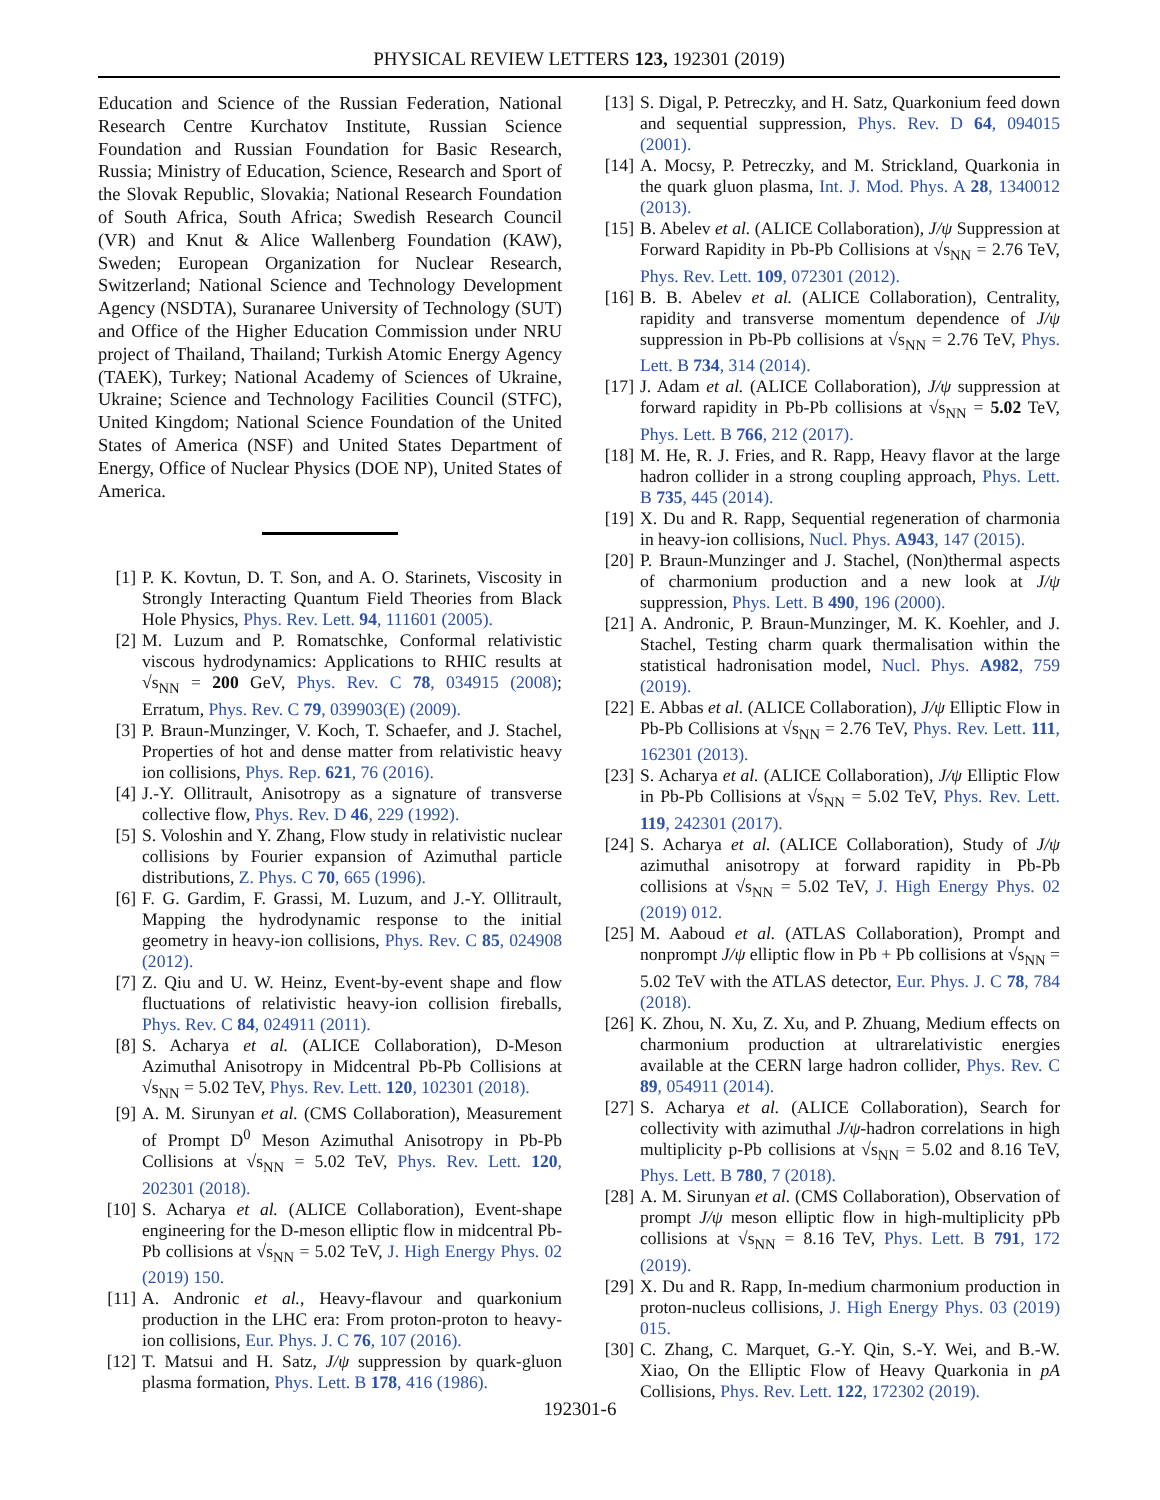PHYSICAL REVIEW LETTERS 123, 192301 (2019)
Education and Science of the Russian Federation, National Research Centre Kurchatov Institute, Russian Science Foundation and Russian Foundation for Basic Research, Russia; Ministry of Education, Science, Research and Sport of the Slovak Republic, Slovakia; National Research Foundation of South Africa, South Africa; Swedish Research Council (VR) and Knut & Alice Wallenberg Foundation (KAW), Sweden; European Organization for Nuclear Research, Switzerland; National Science and Technology Development Agency (NSDTA), Suranaree University of Technology (SUT) and Office of the Higher Education Commission under NRU project of Thailand, Thailand; Turkish Atomic Energy Agency (TAEK), Turkey; National Academy of Sciences of Ukraine, Ukraine; Science and Technology Facilities Council (STFC), United Kingdom; National Science Foundation of the United States of America (NSF) and United States Department of Energy, Office of Nuclear Physics (DOE NP), United States of America.
[1] P. K. Kovtun, D. T. Son, and A. O. Starinets, Viscosity in Strongly Interacting Quantum Field Theories from Black Hole Physics, Phys. Rev. Lett. 94, 111601 (2005).
[2] M. Luzum and P. Romatschke, Conformal relativistic viscous hydrodynamics: Applications to RHIC results at √s<sub>NN</sub> = 200 GeV, Phys. Rev. C 78, 034915 (2008); Erratum, Phys. Rev. C 79, 039903(E) (2009).
[3] P. Braun-Munzinger, V. Koch, T. Schaefer, and J. Stachel, Properties of hot and dense matter from relativistic heavy ion collisions, Phys. Rep. 621, 76 (2016).
[4] J.-Y. Ollitrault, Anisotropy as a signature of transverse collective flow, Phys. Rev. D 46, 229 (1992).
[5] S. Voloshin and Y. Zhang, Flow study in relativistic nuclear collisions by Fourier expansion of Azimuthal particle distributions, Z. Phys. C 70, 665 (1996).
[6] F. G. Gardim, F. Grassi, M. Luzum, and J.-Y. Ollitrault, Mapping the hydrodynamic response to the initial geometry in heavy-ion collisions, Phys. Rev. C 85, 024908 (2012).
[7] Z. Qiu and U. W. Heinz, Event-by-event shape and flow fluctuations of relativistic heavy-ion collision fireballs, Phys. Rev. C 84, 024911 (2011).
[8] S. Acharya et al. (ALICE Collaboration), D-Meson Azimuthal Anisotropy in Midcentral Pb-Pb Collisions at √s<sub>NN</sub> = 5.02 TeV, Phys. Rev. Lett. 120, 102301 (2018).
[9] A. M. Sirunyan et al. (CMS Collaboration), Measurement of Prompt D<sup>0</sup> Meson Azimuthal Anisotropy in Pb-Pb Collisions at √s<sub>NN</sub> = 5.02 TeV, Phys. Rev. Lett. 120, 202301 (2018).
[10] S. Acharya et al. (ALICE Collaboration), Event-shape engineering for the D-meson elliptic flow in midcentral Pb-Pb collisions at √s<sub>NN</sub> = 5.02 TeV, J. High Energy Phys. 02 (2019) 150.
[11] A. Andronic et al., Heavy-flavour and quarkonium production in the LHC era: From proton-proton to heavy-ion collisions, Eur. Phys. J. C 76, 107 (2016).
[12] T. Matsui and H. Satz, J/ψ suppression by quark-gluon plasma formation, Phys. Lett. B 178, 416 (1986).
[13] S. Digal, P. Petreczky, and H. Satz, Quarkonium feed down and sequential suppression, Phys. Rev. D 64, 094015 (2001).
[14] A. Mocsy, P. Petreczky, and M. Strickland, Quarkonia in the quark gluon plasma, Int. J. Mod. Phys. A 28, 1340012 (2013).
[15] B. Abelev et al. (ALICE Collaboration), J/ψ Suppression at Forward Rapidity in Pb-Pb Collisions at √s<sub>NN</sub> = 2.76 TeV, Phys. Rev. Lett. 109, 072301 (2012).
[16] B. B. Abelev et al. (ALICE Collaboration), Centrality, rapidity and transverse momentum dependence of J/ψ suppression in Pb-Pb collisions at √s<sub>NN</sub> = 2.76 TeV, Phys. Lett. B 734, 314 (2014).
[17] J. Adam et al. (ALICE Collaboration), J/ψ suppression at forward rapidity in Pb-Pb collisions at √s<sub>NN</sub> = 5.02 TeV, Phys. Lett. B 766, 212 (2017).
[18] M. He, R. J. Fries, and R. Rapp, Heavy flavor at the large hadron collider in a strong coupling approach, Phys. Lett. B 735, 445 (2014).
[19] X. Du and R. Rapp, Sequential regeneration of charmonia in heavy-ion collisions, Nucl. Phys. A943, 147 (2015).
[20] P. Braun-Munzinger and J. Stachel, (Non)thermal aspects of charmonium production and a new look at J/ψ suppression, Phys. Lett. B 490, 196 (2000).
[21] A. Andronic, P. Braun-Munzinger, M. K. Koehler, and J. Stachel, Testing charm quark thermalisation within the statistical hadronisation model, Nucl. Phys. A982, 759 (2019).
[22] E. Abbas et al. (ALICE Collaboration), J/ψ Elliptic Flow in Pb-Pb Collisions at √s<sub>NN</sub> = 2.76 TeV, Phys. Rev. Lett. 111, 162301 (2013).
[23] S. Acharya et al. (ALICE Collaboration), J/ψ Elliptic Flow in Pb-Pb Collisions at √s<sub>NN</sub> = 5.02 TeV, Phys. Rev. Lett. 119, 242301 (2017).
[24] S. Acharya et al. (ALICE Collaboration), Study of J/ψ azimuthal anisotropy at forward rapidity in Pb-Pb collisions at √s<sub>NN</sub> = 5.02 TeV, J. High Energy Phys. 02 (2019) 012.
[25] M. Aaboud et al. (ATLAS Collaboration), Prompt and nonprompt J/ψ elliptic flow in Pb + Pb collisions at √s<sub>NN</sub> = 5.02 TeV with the ATLAS detector, Eur. Phys. J. C 78, 784 (2018).
[26] K. Zhou, N. Xu, Z. Xu, and P. Zhuang, Medium effects on charmonium production at ultrarelativistic energies available at the CERN large hadron collider, Phys. Rev. C 89, 054911 (2014).
[27] S. Acharya et al. (ALICE Collaboration), Search for collectivity with azimuthal J/ψ-hadron correlations in high multiplicity p-Pb collisions at √s<sub>NN</sub> = 5.02 and 8.16 TeV, Phys. Lett. B 780, 7 (2018).
[28] A. M. Sirunyan et al. (CMS Collaboration), Observation of prompt J/ψ meson elliptic flow in high-multiplicity pPb collisions at √s<sub>NN</sub> = 8.16 TeV, Phys. Lett. B 791, 172 (2019).
[29] X. Du and R. Rapp, In-medium charmonium production in proton-nucleus collisions, J. High Energy Phys. 03 (2019) 015.
[30] C. Zhang, C. Marquet, G.-Y. Qin, S.-Y. Wei, and B.-W. Xiao, On the Elliptic Flow of Heavy Quarkonia in pA Collisions, Phys. Rev. Lett. 122, 172302 (2019).
192301-6